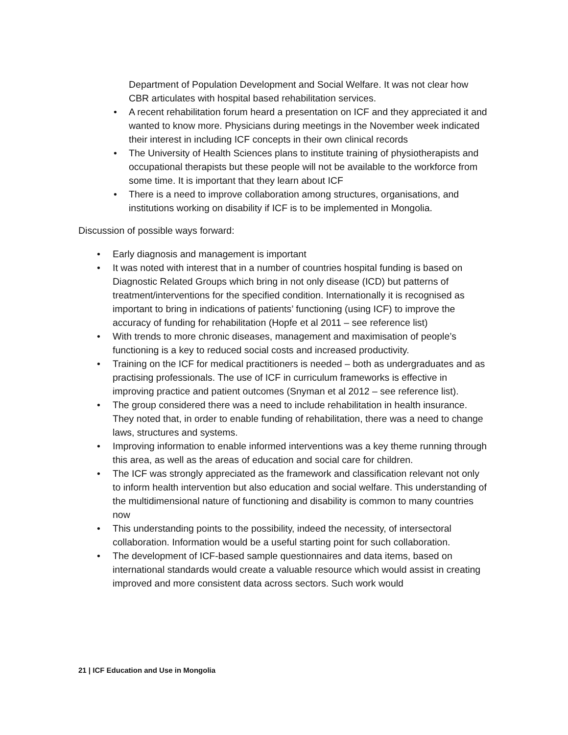Department of Population Development and Social Welfare. It was not clear how CBR articulates with hospital based rehabilitation services.
• A recent rehabilitation forum heard a presentation on ICF and they appreciated it and wanted to know more. Physicians during meetings in the November week indicated their interest in including ICF concepts in their own clinical records
• The University of Health Sciences plans to institute training of physiotherapists and occupational therapists but these people will not be available to the workforce from some time. It is important that they learn about ICF
• There is a need to improve collaboration among structures, organisations, and institutions working on disability if ICF is to be implemented in Mongolia.
Discussion of possible ways forward:
• Early diagnosis and management is important
• It was noted with interest that in a number of countries hospital funding is based on Diagnostic Related Groups which bring in not only disease (ICD) but patterns of treatment/interventions for the specified condition. Internationally it is recognised as important to bring in indications of patients’ functioning (using ICF) to improve the accuracy of funding for rehabilitation (Hopfe et al 2011 – see reference list)
• With trends to more chronic diseases, management and maximisation of people’s functioning is a key to reduced social costs and increased productivity.
• Training on the ICF for medical practitioners is needed – both as undergraduates and as practising professionals. The use of ICF in curriculum frameworks is effective in improving practice and patient outcomes (Snyman et al 2012 – see reference list).
• The group considered there was a need to include rehabilitation in health insurance. They noted that, in order to enable funding of rehabilitation, there was a need to change laws, structures and systems.
• Improving information to enable informed interventions was a key theme running through this area, as well as the areas of education and social care for children.
• The ICF was strongly appreciated as the framework and classification relevant not only to inform health intervention but also education and social welfare. This understanding of the multidimensional nature of functioning and disability is common to many countries now
• This understanding points to the possibility, indeed the necessity, of intersectoral collaboration. Information would be a useful starting point for such collaboration.
• The development of ICF-based sample questionnaires and data items, based on international standards would create a valuable resource which would assist in creating improved and more consistent data across sectors. Such work would
21 | ICF Education and Use in Mongolia